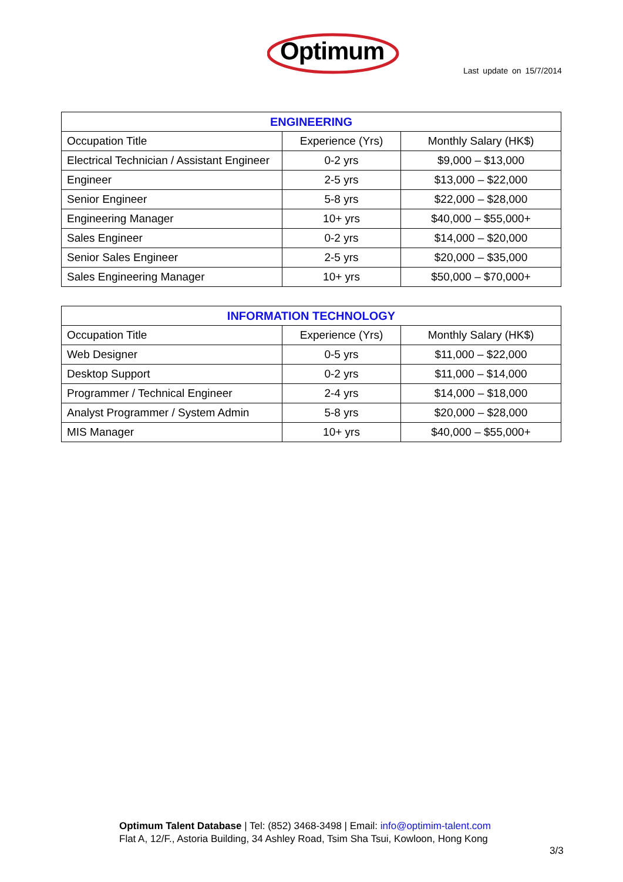Optimum
Last update on 15/7/2014
| ENGINEERING | | |
| --- | --- | --- |
| Occupation Title | Experience (Yrs) | Monthly Salary (HK$) |
| Electrical Technician / Assistant Engineer | 0-2 yrs | $9,000 – $13,000 |
| Engineer | 2-5 yrs | $13,000 – $22,000 |
| Senior Engineer | 5-8 yrs | $22,000 – $28,000 |
| Engineering Manager | 10+ yrs | $40,000 – $55,000+ |
| Sales Engineer | 0-2 yrs | $14,000 – $20,000 |
| Senior Sales Engineer | 2-5 yrs | $20,000 – $35,000 |
| Sales Engineering Manager | 10+ yrs | $50,000 – $70,000+ |
| INFORMATION TECHNOLOGY | | |
| --- | --- | --- |
| Occupation Title | Experience (Yrs) | Monthly Salary (HK$) |
| Web Designer | 0-5 yrs | $11,000 – $22,000 |
| Desktop Support | 0-2 yrs | $11,000 – $14,000 |
| Programmer / Technical Engineer | 2-4 yrs | $14,000 – $18,000 |
| Analyst Programmer / System Admin | 5-8 yrs | $20,000 – $28,000 |
| MIS Manager | 10+ yrs | $40,000 – $55,000+ |
Optimum Talent Database | Tel: (852) 3468-3498 | Email: info@optimim-talent.com
Flat A, 12/F., Astoria Building, 34 Ashley Road, Tsim Sha Tsui, Kowloon, Hong Kong
3/3